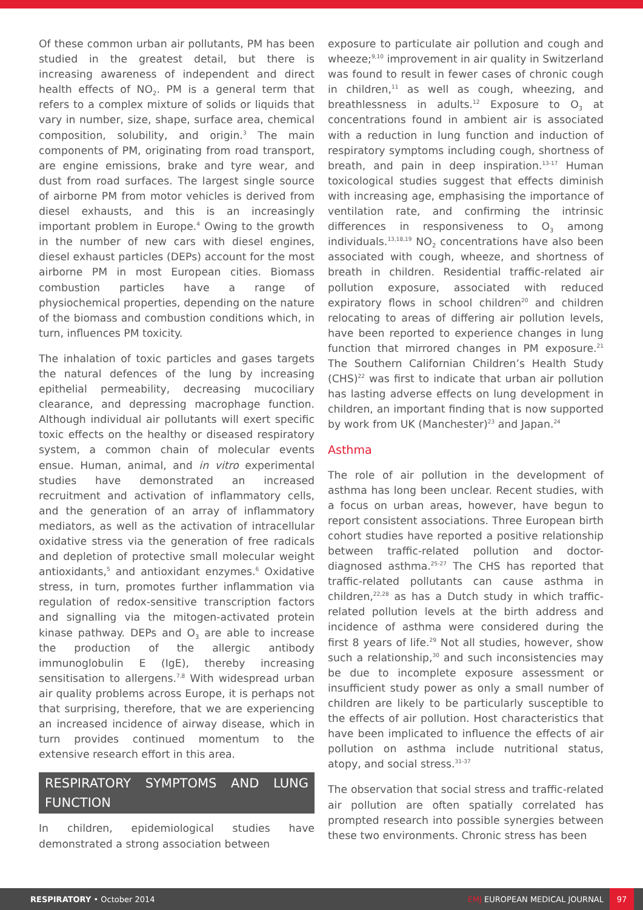Of these common urban air pollutants, PM has been studied in the greatest detail, but there is increasing awareness of independent and direct health effects of NO<sub>2</sub>. PM is a general term that refers to a complex mixture of solids or liquids that vary in number, size, shape, surface area, chemical composition, solubility, and origin.<sup>3</sup> The main components of PM, originating from road transport, are engine emissions, brake and tyre wear, and dust from road surfaces. The largest single source of airborne PM from motor vehicles is derived from diesel exhausts, and this is an increasingly important problem in Europe.<sup>4</sup> Owing to the growth in the number of new cars with diesel engines, diesel exhaust particles (DEPs) account for the most airborne PM in most European cities. Biomass combustion particles have a range of physiochemical properties, depending on the nature of the biomass and combustion conditions which, in turn, influences PM toxicity.
The inhalation of toxic particles and gases targets the natural defences of the lung by increasing epithelial permeability, decreasing mucociliary clearance, and depressing macrophage function. Although individual air pollutants will exert specific toxic effects on the healthy or diseased respiratory system, a common chain of molecular events ensue. Human, animal, and in vitro experimental studies have demonstrated an increased recruitment and activation of inflammatory cells, and the generation of an array of inflammatory mediators, as well as the activation of intracellular oxidative stress via the generation of free radicals and depletion of protective small molecular weight antioxidants,<sup>5</sup> and antioxidant enzymes.<sup>6</sup> Oxidative stress, in turn, promotes further inflammation via regulation of redox-sensitive transcription factors and signalling via the mitogen-activated protein kinase pathway. DEPs and O<sub>3</sub> are able to increase the production of the allergic antibody immunoglobulin E (IgE), thereby increasing sensitisation to allergens.<sup>7,8</sup> With widespread urban air quality problems across Europe, it is perhaps not that surprising, therefore, that we are experiencing an increased incidence of airway disease, which in turn provides continued momentum to the extensive research effort in this area.
RESPIRATORY SYMPTOMS AND LUNG FUNCTION
In children, epidemiological studies have demonstrated a strong association between
exposure to particulate air pollution and cough and wheeze;<sup>9,10</sup> improvement in air quality in Switzerland was found to result in fewer cases of chronic cough in children,<sup>11</sup> as well as cough, wheezing, and breathlessness in adults.<sup>12</sup> Exposure to O<sub>3</sub> at concentrations found in ambient air is associated with a reduction in lung function and induction of respiratory symptoms including cough, shortness of breath, and pain in deep inspiration.<sup>13-17</sup> Human toxicological studies suggest that effects diminish with increasing age, emphasising the importance of ventilation rate, and confirming the intrinsic differences in responsiveness to O<sub>3</sub> among individuals.<sup>13,18,19</sup> NO<sub>2</sub> concentrations have also been associated with cough, wheeze, and shortness of breath in children. Residential traffic-related air pollution exposure, associated with reduced expiratory flows in school children<sup>20</sup> and children relocating to areas of differing air pollution levels, have been reported to experience changes in lung function that mirrored changes in PM exposure.<sup>21</sup> The Southern Californian Children’s Health Study (CHS)<sup>22</sup> was first to indicate that urban air pollution has lasting adverse effects on lung development in children, an important finding that is now supported by work from UK (Manchester)<sup>23</sup> and Japan.<sup>24</sup>
Asthma
The role of air pollution in the development of asthma has long been unclear. Recent studies, with a focus on urban areas, however, have begun to report consistent associations. Three European birth cohort studies have reported a positive relationship between traffic-related pollution and doctor-diagnosed asthma.<sup>25-27</sup> The CHS has reported that traffic-related pollutants can cause asthma in children,<sup>22,28</sup> as has a Dutch study in which traffic-related pollution levels at the birth address and incidence of asthma were considered during the first 8 years of life.<sup>29</sup> Not all studies, however, show such a relationship,<sup>30</sup> and such inconsistencies may be due to incomplete exposure assessment or insufficient study power as only a small number of children are likely to be particularly susceptible to the effects of air pollution. Host characteristics that have been implicated to influence the effects of air pollution on asthma include nutritional status, atopy, and social stress.<sup>31-37</sup>
The observation that social stress and traffic-related air pollution are often spatially correlated has prompted research into possible synergies between these two environments. Chronic stress has been
RESPIRATORY • October 2014 EMJ EUROPEAN MEDICAL JOURNAL 97